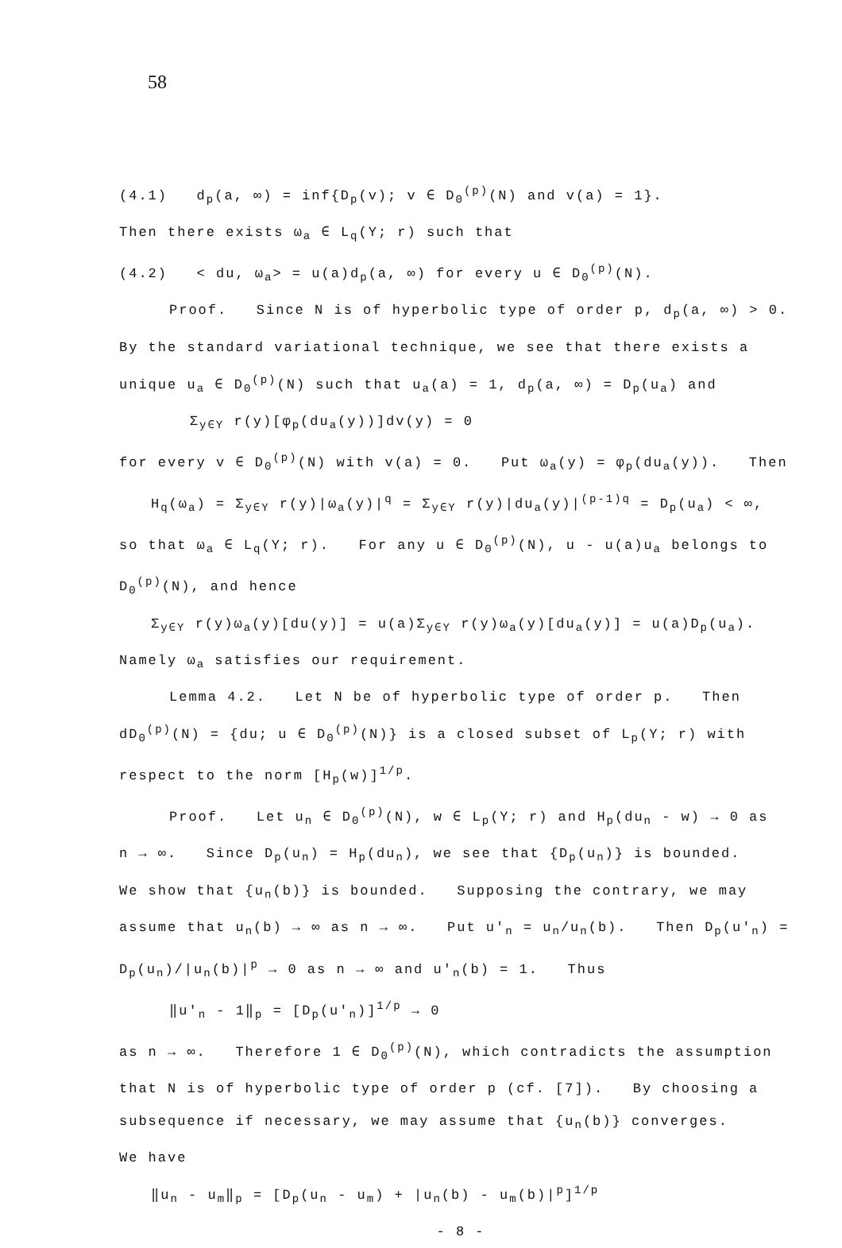58
(4.1) d<sub>p</sub>(a, ∞) = inf{D<sub>p</sub>(v); v ∈ D<sub>0</sub><sup>(p)</sup>(N) and v(a) = 1}.
Then there exists ω<sub>a</sub> ∈ L<sub>q</sub>(Y; r) such that
(4.2) < du, ω<sub>a</sub>> = u(a)d<sub>p</sub>(a, ∞) for every u ∈ D<sub>0</sub><sup>(p)</sup>(N).
Proof. Since N is of hyperbolic type of order p, d<sub>p</sub>(a, ∞) > 0.
By the standard variational technique, we see that there exists a
unique u<sub>a</sub> ∈ D<sub>0</sub><sup>(p)</sup>(N) such that u<sub>a</sub>(a) = 1, d<sub>p</sub>(a, ∞) = D<sub>p</sub>(u<sub>a</sub>) and
Σ<sub>y∈Y</sub> r(y)[φ<sub>p</sub>(du<sub>a</sub>(y))]dv(y) = 0
for every v ∈ D<sub>0</sub><sup>(p)</sup>(N) with v(a) = 0. Put ω<sub>a</sub>(y) = φ<sub>p</sub>(du<sub>a</sub>(y)). Then
H<sub>q</sub>(ω<sub>a</sub>) = Σ<sub>y∈Y</sub> r(y)|ω<sub>a</sub>(y)|<sup>q</sup> = Σ<sub>y∈Y</sub> r(y)|du<sub>a</sub>(y)|<sup>(p-1)q</sup> = D<sub>p</sub>(u<sub>a</sub>) < ∞,
so that ω<sub>a</sub> ∈ L<sub>q</sub>(Y; r). For any u ∈ D<sub>0</sub><sup>(p)</sup>(N), u - u(a)u<sub>a</sub> belongs to
D<sub>0</sub><sup>(p)</sup>(N), and hence
Σ<sub>y∈Y</sub> r(y)ω<sub>a</sub>(y)[du(y)] = u(a)Σ<sub>y∈Y</sub> r(y)ω<sub>a</sub>(y)[du<sub>a</sub>(y)] = u(a)D<sub>p</sub>(u<sub>a</sub>).
Namely ω<sub>a</sub> satisfies our requirement.
Lemma 4.2. Let N be of hyperbolic type of order p. Then
dD<sub>0</sub><sup>(p)</sup>(N) = {du; u ∈ D<sub>0</sub><sup>(p)</sup>(N)} is a closed subset of L<sub>p</sub>(Y; r) with
respect to the norm [H<sub>p</sub>(w)]<sup>1/p</sup>.
Proof. Let u<sub>n</sub> ∈ D<sub>0</sub><sup>(p)</sup>(N), w ∈ L<sub>p</sub>(Y; r) and H<sub>p</sub>(du<sub>n</sub> - w) → 0 as
n → ∞. Since D<sub>p</sub>(u<sub>n</sub>) = H<sub>p</sub>(du<sub>n</sub>), we see that {D<sub>p</sub>(u<sub>n</sub>)} is bounded.
We show that {u<sub>n</sub>(b)} is bounded. Supposing the contrary, we may
assume that u<sub>n</sub>(b) → ∞ as n → ∞. Put u'<sub>n</sub> = u<sub>n</sub>/u<sub>n</sub>(b). Then D<sub>p</sub>(u'<sub>n</sub>) =
D<sub>p</sub>(u<sub>n</sub>)/|u<sub>n</sub>(b)|<sup>p</sup> → 0 as n → ∞ and u'<sub>n</sub>(b) = 1. Thus
‖u'<sub>n</sub> - 1‖<sub>p</sub> = [D<sub>p</sub>(u'<sub>n</sub>)]<sup>1/p</sup> → 0
as n → ∞. Therefore 1 ∈ D<sub>0</sub><sup>(p)</sup>(N), which contradicts the assumption
that N is of hyperbolic type of order p (cf. [7]). By choosing a
subsequence if necessary, we may assume that {u<sub>n</sub>(b)} converges.
We have
‖u<sub>n</sub> - u<sub>m</sub>‖<sub>p</sub> = [D<sub>p</sub>(u<sub>n</sub> - u<sub>m</sub>) + |u<sub>n</sub>(b) - u<sub>m</sub>(b)|<sup>p</sup>]<sup>1/p</sup>
- 8 -